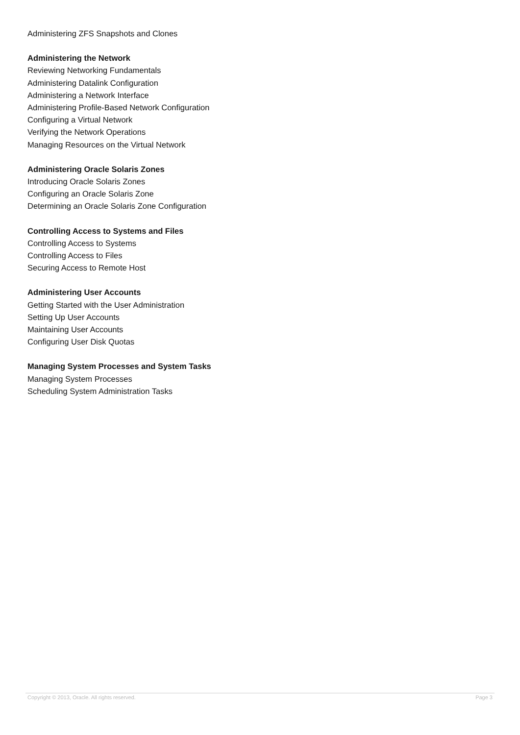Administering ZFS Snapshots and Clones
Administering the Network
Reviewing Networking Fundamentals
Administering Datalink Configuration
Administering a Network Interface
Administering Profile-Based Network Configuration
Configuring a Virtual Network
Verifying the Network Operations
Managing Resources on the Virtual Network
Administering Oracle Solaris Zones
Introducing Oracle Solaris Zones
Configuring an Oracle Solaris Zone
Determining an Oracle Solaris Zone Configuration
Controlling Access to Systems and Files
Controlling Access to Systems
Controlling Access to Files
Securing Access to Remote Host
Administering User Accounts
Getting Started with the User Administration
Setting Up User Accounts
Maintaining User Accounts
Configuring User Disk Quotas
Managing System Processes and System Tasks
Managing System Processes
Scheduling System Administration Tasks
Copyright © 2013, Oracle. All rights reserved. Page 3